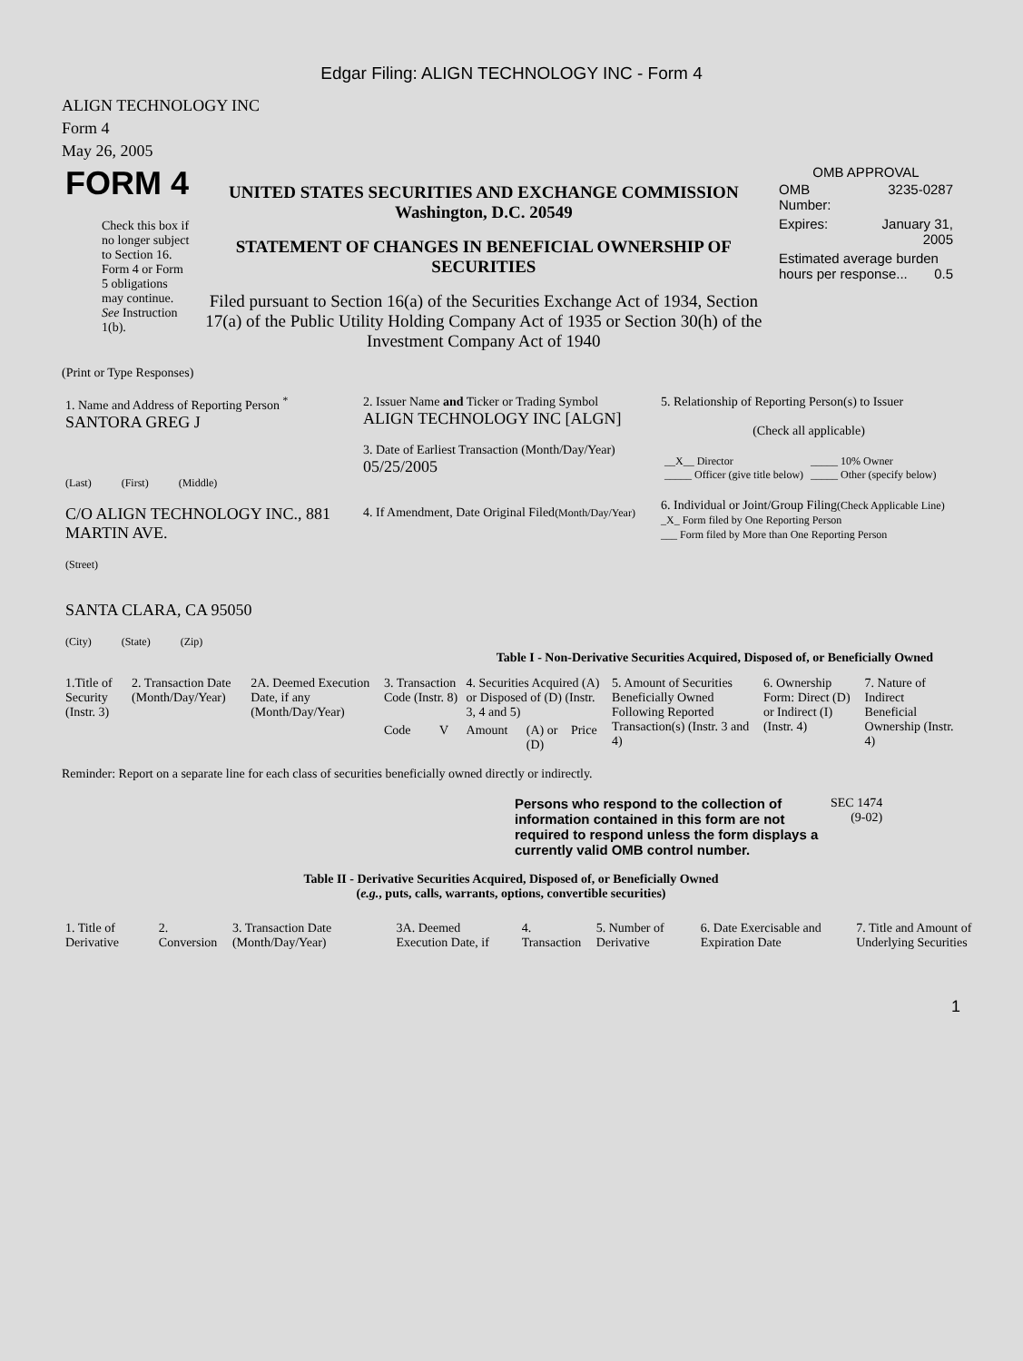Edgar Filing: ALIGN TECHNOLOGY INC - Form 4
ALIGN TECHNOLOGY INC
Form 4
May 26, 2005
| FORM 4 Check this box if no longer subject to Section 16. Form 4 or Form 5 obligations may continue. See Instruction 1(b). | UNITED STATES SECURITIES AND EXCHANGE COMMISSION Washington, D.C. 20549 STATEMENT OF CHANGES IN BENEFICIAL OWNERSHIP OF SECURITIES Filed pursuant to Section 16(a) of the Securities Exchange Act of 1934, Section 17(a) of the Public Utility Holding Company Act of 1935 or Section 30(h) of the Investment Company Act of 1940 | OMB APPROVAL / OMB Number: / 3235-0287 / / Expires: / January 31, 2005 / / Estimated average burden hours per response... 0.5 / / |
(Print or Type Responses)
| 1. Name and Address of Reporting Person <sup>*</sup> SANTORA GREG J (Last) (First) (Middle) C/O ALIGN TECHNOLOGY INC., 881 MARTIN AVE. (Street) SANTA CLARA, CA 95050 (City) (State) (Zip) | 2. Issuer Name and Ticker or Trading Symbol ALIGN TECHNOLOGY INC [ALGN] 3. Date of Earliest Transaction (Month/Day/Year) 05/25/2005 4. If Amendment, Date Original Filed (Month/Day/Year) | 5. Relationship of Reporting Person(s) to Issuer (Check all applicable) / __X__ Director _____ Officer (give title below) / _____ 10% Owner _____ Other (specify below) / 6. Individual or Joint/Group Filing (Check Applicable Line) _X_ Form filed by One Reporting Person ___ Form filed by More than One Reporting Person |
Table I - Non-Derivative Securities Acquired, Disposed of, or Beneficially Owned
| 1.Title of Security (Instr. 3) | 2. Transaction Date (Month/Day/Year) | 2A. Deemed Execution Date, if any (Month/Day/Year) | 3. Transaction Code (Instr. 8) | | 4. Securities Acquired (A) or Disposed of (D) (Instr. 3, 4 and 5) | | | 5. Amount of Securities Beneficially Owned Following Reported Transaction(s) (Instr. 3 and 4) | 6. Ownership Form: Direct (D) or Indirect (I) (Instr. 4) | 7. Nature of Indirect Beneficial Ownership (Instr. 4) |
| --- | --- | --- | --- | --- | --- | --- | --- | --- | --- | --- |
| | | | Code | V | Amount | (A) or (D) | Price | | | |
Reminder: Report on a separate line for each class of securities beneficially owned directly or indirectly.
| Persons who respond to the collection of information contained in this form are not required to respond unless the form displays a currently valid OMB control number. | SEC 1474 (9-02) |
Table II - Derivative Securities Acquired, Disposed of, or Beneficially Owned
(e.g., puts, calls, warrants, options, convertible securities)
| 1. Title of Derivative | 2. Conversion | 3. Transaction Date (Month/Day/Year) | 3A. Deemed Execution Date, if | 4. Transaction | 5. Number of Derivative | 6. Date Exercisable and Expiration Date | 7. Title and Amount of Underlying Securities |
| --- | --- | --- | --- | --- | --- | --- | --- |
1